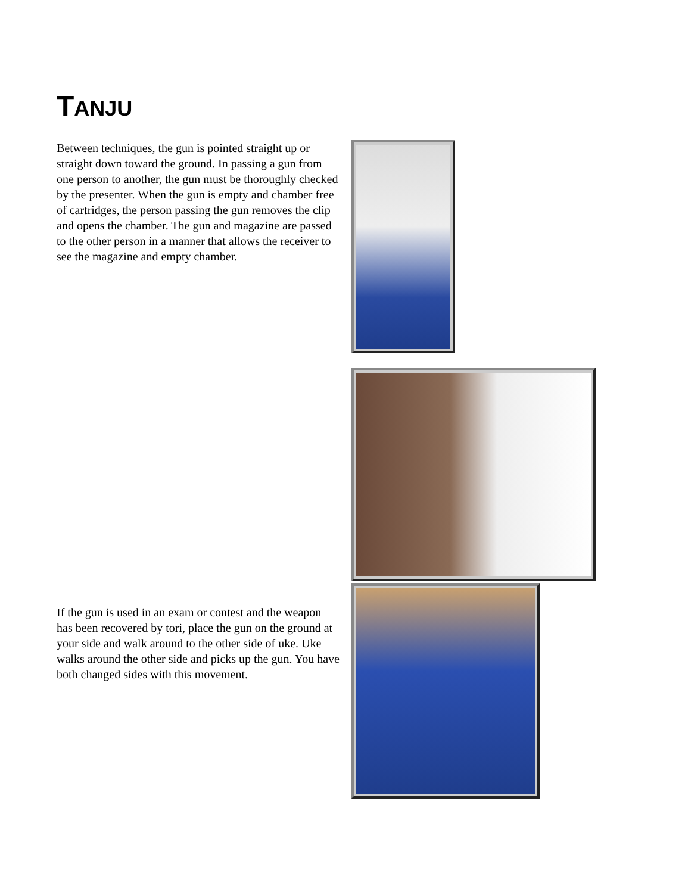TANJU
Between techniques, the gun is pointed straight up or straight down toward the ground. In passing a gun from one person to another, the gun must be thoroughly checked by the presenter. When the gun is empty and chamber free of cartridges, the person passing the gun removes the clip and opens the chamber. The gun and magazine are passed to the other person in a manner that allows the receiver to see the magazine and empty chamber.
If the gun is used in an exam or contest and the weapon has been recovered by tori, place the gun on the ground at your side and walk around to the other side of uke. Uke walks around the other side and picks up the gun. You have both changed sides with this movement.